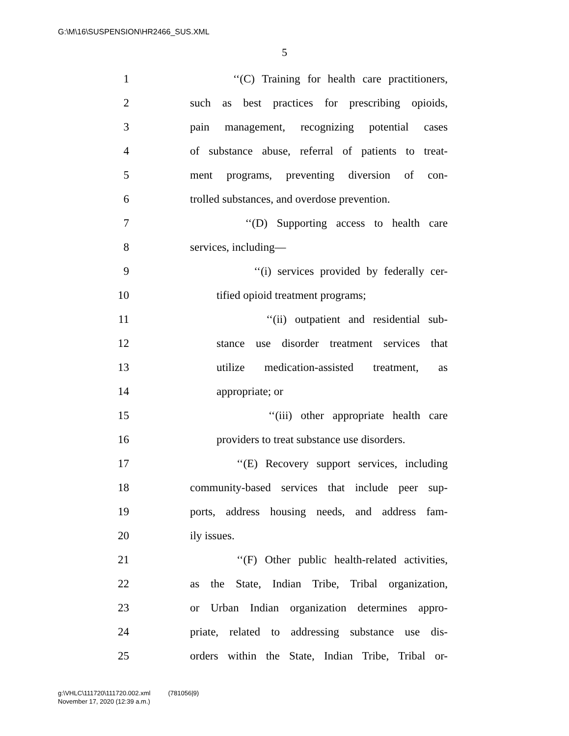G:\M\16\SUSPENSION\HR2466_SUS.XML
5
1 ‘‘(C) Training for health care practitioners,
2 such as best practices for prescribing opioids,
3 pain management, recognizing potential cases
4 of substance abuse, referral of patients to treat-
5 ment programs, preventing diversion of con-
6 trolled substances, and overdose prevention.
7 ‘‘(D) Supporting access to health care
8 services, including—
9 ‘‘(i) services provided by federally cer-
10 tified opioid treatment programs;
11 ‘‘(ii) outpatient and residential sub-
12 stance use disorder treatment services that
13 utilize medication-assisted treatment, as
14 appropriate; or
15 ‘‘(iii) other appropriate health care
16 providers to treat substance use disorders.
17 ‘‘(E) Recovery support services, including
18 community-based services that include peer sup-
19 ports, address housing needs, and address fam-
20 ily issues.
21 ‘‘(F) Other public health-related activities,
22 as the State, Indian Tribe, Tribal organization,
23 or Urban Indian organization determines appro-
24 priate, related to addressing substance use dis-
25 orders within the State, Indian Tribe, Tribal or-
g:\VHLC\111720\111720.002.xml (781056|9)
November 17, 2020 (12:39 a.m.)